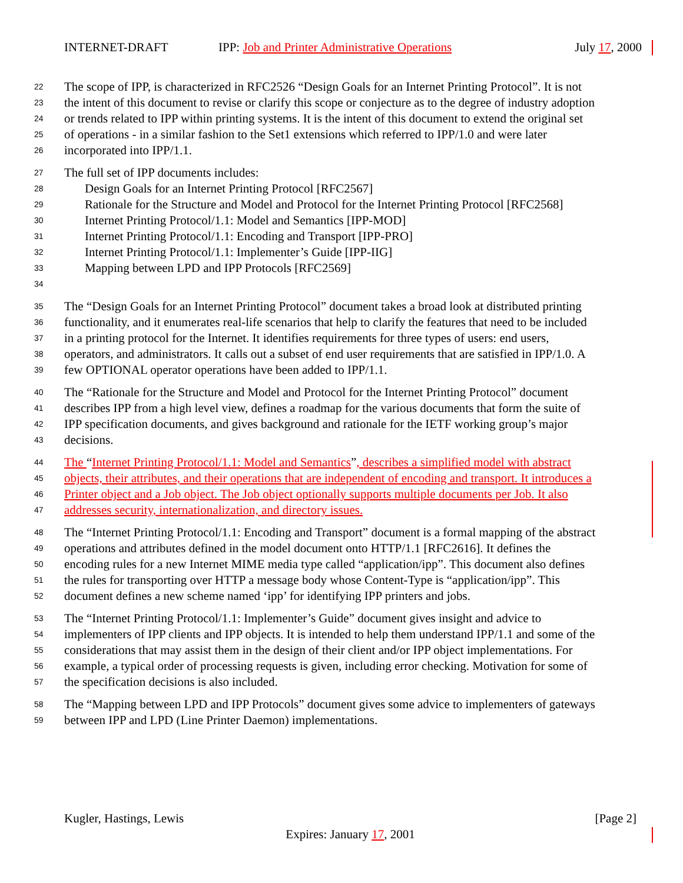INTERNET-DRAFT IPP: Job and Printer Administrative Operations July 17, 2000
22 The scope of IPP, is characterized in RFC2526 “Design Goals for an Internet Printing Protocol”. It is not
23 the intent of this document to revise or clarify this scope or conjecture as to the degree of industry adoption
24 or trends related to IPP within printing systems. It is the intent of this document to extend the original set
25 of operations - in a similar fashion to the Set1 extensions which referred to IPP/1.0 and were later
26 incorporated into IPP/1.1.
27 The full set of IPP documents includes:
28 Design Goals for an Internet Printing Protocol [RFC2567]
29 Rationale for the Structure and Model and Protocol for the Internet Printing Protocol [RFC2568]
30 Internet Printing Protocol/1.1: Model and Semantics [IPP-MOD]
31 Internet Printing Protocol/1.1: Encoding and Transport [IPP-PRO]
32 Internet Printing Protocol/1.1: Implementer’s Guide [IPP-IIG]
33 Mapping between LPD and IPP Protocols [RFC2569]
34
35 The “Design Goals for an Internet Printing Protocol” document takes a broad look at distributed printing
36 functionality, and it enumerates real-life scenarios that help to clarify the features that need to be included
37 in a printing protocol for the Internet. It identifies requirements for three types of users: end users,
38 operators, and administrators. It calls out a subset of end user requirements that are satisfied in IPP/1.0. A
39 few OPTIONAL operator operations have been added to IPP/1.1.
40 The “Rationale for the Structure and Model and Protocol for the Internet Printing Protocol” document
41 describes IPP from a high level view, defines a roadmap for the various documents that form the suite of
42 IPP specification documents, and gives background and rationale for the IETF working group’s major
43 decisions.
44 The “Internet Printing Protocol/1.1: Model and Semantics”, describes a simplified model with abstract
45 objects, their attributes, and their operations that are independent of encoding and transport. It introduces a
46 Printer object and a Job object. The Job object optionally supports multiple documents per Job. It also
47 addresses security, internationalization, and directory issues.
48 The “Internet Printing Protocol/1.1: Encoding and Transport” document is a formal mapping of the abstract
49 operations and attributes defined in the model document onto HTTP/1.1 [RFC2616]. It defines the
50 encoding rules for a new Internet MIME media type called “application/ipp”. This document also defines
51 the rules for transporting over HTTP a message body whose Content-Type is “application/ipp”. This
52 document defines a new scheme named ‘ipp’ for identifying IPP printers and jobs.
53 The “Internet Printing Protocol/1.1: Implementer’s Guide” document gives insight and advice to
54 implementers of IPP clients and IPP objects. It is intended to help them understand IPP/1.1 and some of the
55 considerations that may assist them in the design of their client and/or IPP object implementations. For
56 example, a typical order of processing requests is given, including error checking. Motivation for some of
57 the specification decisions is also included.
58 The “Mapping between LPD and IPP Protocols” document gives some advice to implementers of gateways
59 between IPP and LPD (Line Printer Daemon) implementations.
Kugler, Hastings, Lewis [Page 2]
Expires: January 17, 2001